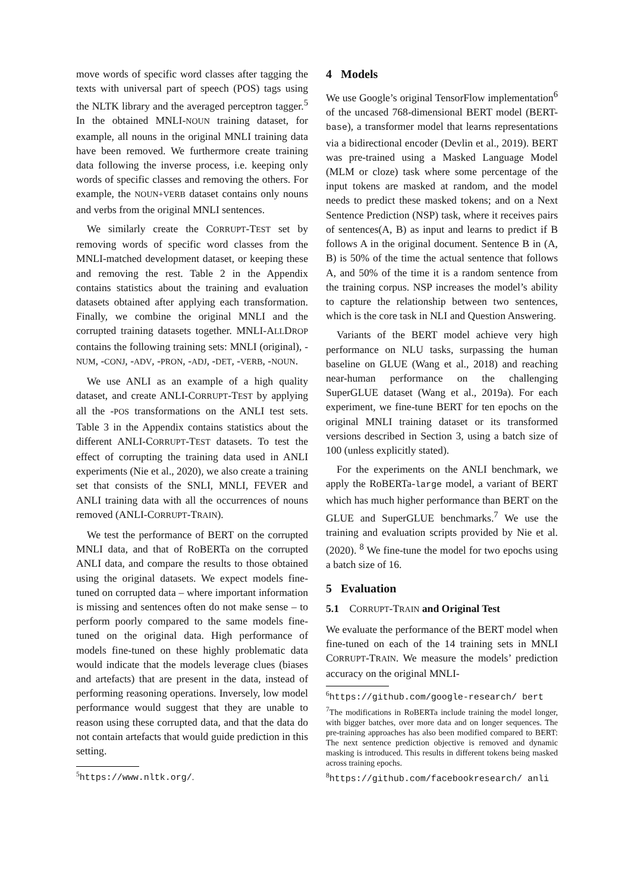move words of specific word classes after tagging the texts with universal part of speech (POS) tags using the NLTK library and the averaged perceptron tagger.<sup>5</sup> In the obtained MNLI-NOUN training dataset, for example, all nouns in the original MNLI training data have been removed. We furthermore create training data following the inverse process, i.e. keeping only words of specific classes and removing the others. For example, the NOUN+VERB dataset contains only nouns and verbs from the original MNLI sentences.
We similarly create the CORRUPT-TEST set by removing words of specific word classes from the MNLI-matched development dataset, or keeping these and removing the rest. Table 2 in the Appendix contains statistics about the training and evaluation datasets obtained after applying each transformation. Finally, we combine the original MNLI and the corrupted training datasets together. MNLI-ALLDROP contains the following training sets: MNLI (original), -NUM, -CONJ, -ADV, -PRON, -ADJ, -DET, -VERB, -NOUN.
We use ANLI as an example of a high quality dataset, and create ANLI-CORRUPT-TEST by applying all the -POS transformations on the ANLI test sets. Table 3 in the Appendix contains statistics about the different ANLI-CORRUPT-TEST datasets. To test the effect of corrupting the training data used in ANLI experiments (Nie et al., 2020), we also create a training set that consists of the SNLI, MNLI, FEVER and ANLI training data with all the occurrences of nouns removed (ANLI-CORRUPT-TRAIN).
We test the performance of BERT on the corrupted MNLI data, and that of RoBERTa on the corrupted ANLI data, and compare the results to those obtained using the original datasets. We expect models fine-tuned on corrupted data – where important information is missing and sentences often do not make sense – to perform poorly compared to the same models fine-tuned on the original data. High performance of models fine-tuned on these highly problematic data would indicate that the models leverage clues (biases and artefacts) that are present in the data, instead of performing reasoning operations. Inversely, low model performance would suggest that they are unable to reason using these corrupted data, and that the data do not contain artefacts that would guide prediction in this setting.
<sup>5</sup> https://www.nltk.org/.
4 Models
We use Google’s original TensorFlow implementation<sup>6</sup> of the uncased 768-dimensional BERT model (BERT-base), a transformer model that learns representations via a bidirectional encoder (Devlin et al., 2019). BERT was pre-trained using a Masked Language Model (MLM or cloze) task where some percentage of the input tokens are masked at random, and the model needs to predict these masked tokens; and on a Next Sentence Prediction (NSP) task, where it receives pairs of sentences(A, B) as input and learns to predict if B follows A in the original document. Sentence B in (A, B) is 50% of the time the actual sentence that follows A, and 50% of the time it is a random sentence from the training corpus. NSP increases the model’s ability to capture the relationship between two sentences, which is the core task in NLI and Question Answering.
Variants of the BERT model achieve very high performance on NLU tasks, surpassing the human baseline on GLUE (Wang et al., 2018) and reaching near-human performance on the challenging SuperGLUE dataset (Wang et al., 2019a). For each experiment, we fine-tune BERT for ten epochs on the original MNLI training dataset or its transformed versions described in Section 3, using a batch size of 100 (unless explicitly stated).
For the experiments on the ANLI benchmark, we apply the RoBERTa-large model, a variant of BERT which has much higher performance than BERT on the GLUE and SuperGLUE benchmarks.<sup>7</sup> We use the training and evaluation scripts provided by Nie et al. (2020). <sup>8</sup> We fine-tune the model for two epochs using a batch size of 16.
5 Evaluation
5.1 CORRUPT-TRAIN and Original Test
We evaluate the performance of the BERT model when fine-tuned on each of the 14 training sets in MNLI CORRUPT-TRAIN. We measure the models’ prediction accuracy on the original MNLI-
<sup>6</sup> https://github.com/google-research/ bert
<sup>7</sup> The modifications in RoBERTa include training the model longer, with bigger batches, over more data and on longer sequences. The pre-training approaches has also been modified compared to BERT: The next sentence prediction objective is removed and dynamic masking is introduced. This results in different tokens being masked across training epochs.
<sup>8</sup> https://github.com/facebookresearch/ anli